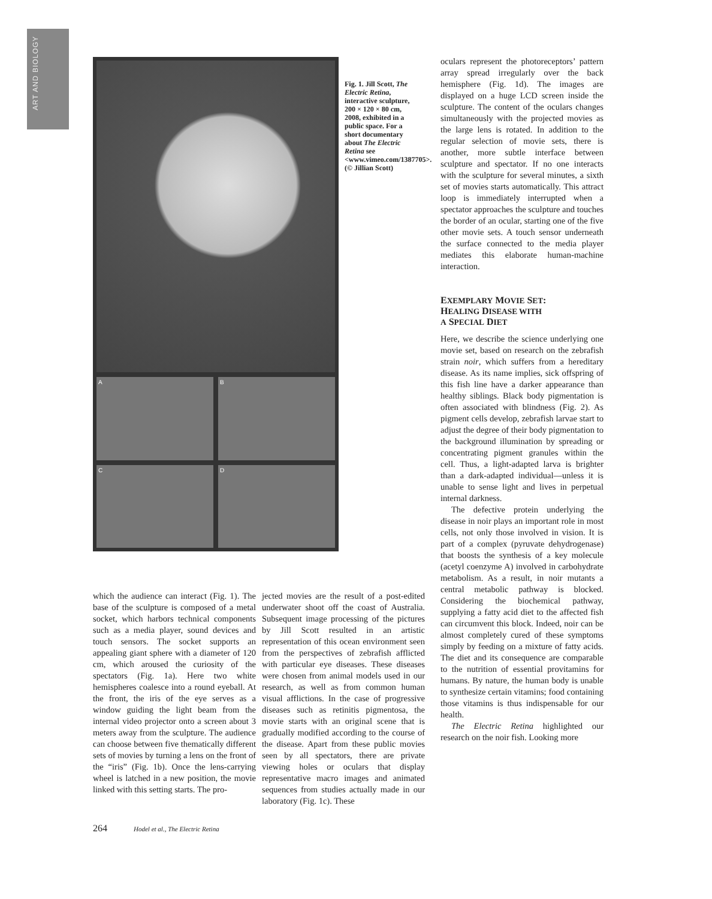ART AND BIOLOGY
A
B
C
D
Fig. 1. Jill Scott, The Electric Retina, interactive sculpture, 200 × 120 × 80 cm, 2008, exhibited in a public space. For a short documentary about The Electric Retina see <www.vimeo.com/1387705>. (© Jillian Scott)
oculars represent the photoreceptors’ pattern array spread irregularly over the back hemisphere (Fig. 1d). The images are displayed on a huge LCD screen inside the sculpture. The content of the oculars changes simultaneously with the projected movies as the large lens is rotated. In addition to the regular selection of movie sets, there is another, more subtle interface between sculpture and spectator. If no one interacts with the sculpture for several minutes, a sixth set of movies starts automatically. This attract loop is immediately interrupted when a spectator approaches the sculpture and touches the border of an ocular, starting one of the five other movie sets. A touch sensor underneath the surface connected to the media player mediates this elaborate human-machine interaction.
EXEMPLARY MOVIE SET:
HEALING DISEASE WITH
A SPECIAL DIET
Here, we describe the science underlying one movie set, based on research on the zebrafish strain noir, which suffers from a hereditary disease. As its name implies, sick offspring of this fish line have a darker appearance than healthy siblings. Black body pigmentation is often associated with blindness (Fig. 2). As pigment cells develop, zebrafish larvae start to adjust the degree of their body pigmentation to the background illumination by spreading or concentrating pigment granules within the cell. Thus, a light-adapted larva is brighter than a dark-adapted individual—unless it is unable to sense light and lives in perpetual internal darkness.
The defective protein underlying the disease in noir plays an important role in most cells, not only those involved in vision. It is part of a complex (pyruvate dehydrogenase) that boosts the synthesis of a key molecule (acetyl coenzyme A) involved in carbohydrate metabolism. As a result, in noir mutants a central metabolic pathway is blocked. Considering the biochemical pathway, supplying a fatty acid diet to the affected fish can circumvent this block. Indeed, noir can be almost completely cured of these symptoms simply by feeding on a mixture of fatty acids. The diet and its consequence are comparable to the nutrition of essential provitamins for humans. By nature, the human body is unable to synthesize certain vitamins; food containing those vitamins is thus indispensable for our health.
The Electric Retina highlighted our research on the noir fish. Looking more
which the audience can interact (Fig. 1). The base of the sculpture is composed of a metal socket, which harbors technical components such as a media player, sound devices and touch sensors. The socket supports an appealing giant sphere with a diameter of 120 cm, which aroused the curiosity of the spectators (Fig. 1a). Here two white hemispheres coalesce into a round eyeball. At the front, the iris of the eye serves as a window guiding the light beam from the internal video projector onto a screen about 3 meters away from the sculpture. The audience can choose between five thematically different sets of movies by turning a lens on the front of the “iris” (Fig. 1b). Once the lens-carrying wheel is latched in a new position, the movie linked with this setting starts. The pro-
jected movies are the result of a post-edited underwater shoot off the coast of Australia. Subsequent image processing of the pictures by Jill Scott resulted in an artistic representation of this ocean environment seen from the perspectives of zebrafish afflicted with particular eye diseases. These diseases were chosen from animal models used in our research, as well as from common human visual afflictions. In the case of progressive diseases such as retinitis pigmentosa, the movie starts with an original scene that is gradually modified according to the course of the disease. Apart from these public movies seen by all spectators, there are private viewing holes or oculars that display representative macro images and animated sequences from studies actually made in our laboratory (Fig. 1c). These
264 Hodel et al., The Electric Retina